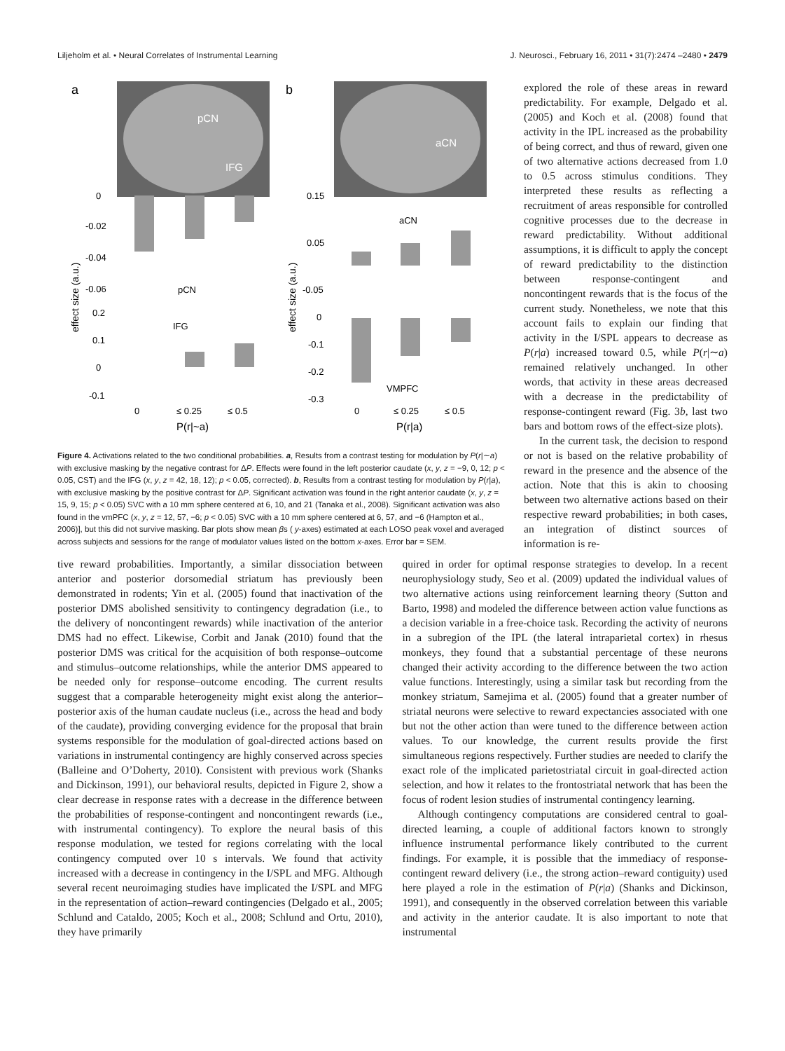Liljeholm et al. • Neural Correlates of Instrumental Learning J. Neurosci., February 16, 2011 • 31(7):2474 –2480 • 2479
a
b
pCN
IFG
aCN
0
-0.02
-0.04
-0.06
pCN
0.2
0.1
0
-0.1
IFG
0
≤ 0.25
≤ 0.5
P(r|~a)
effect size (a.u.)
effect size (a.u.)
0.15
0.05
-0.05
aCN
0
-0.1
-0.2
-0.3
VMPFC
0
≤ 0.25
≤ 0.5
P(r|a)
Figure 4. Activations related to the two conditional probabilities. a, Results from a contrast testing for modulation by P(r|∼a) with exclusive masking by the negative contrast for ΔP. Effects were found in the left posterior caudate (x, y, z = −9, 0, 12; p < 0.05, CST) and the IFG (x, y, z = 42, 18, 12); p < 0.05, corrected). b, Results from a contrast testing for modulation by P(r|a), with exclusive masking by the positive contrast for ΔP. Significant activation was found in the right anterior caudate (x, y, z = 15, 9, 15; p < 0.05) SVC with a 10 mm sphere centered at 6, 10, and 21 (Tanaka et al., 2008). Significant activation was also found in the vmPFC (x, y, z = 12, 57, −6; p < 0.05) SVC with a 10 mm sphere centered at 6, 57, and −6 (Hampton et al., 2006)], but this did not survive masking. Bar plots show mean βs ( y-axes) estimated at each LOSO peak voxel and averaged across subjects and sessions for the range of modulator values listed on the bottom x-axes. Error bar = SEM.
explored the role of these areas in reward predictability. For example, Delgado et al. (2005) and Koch et al. (2008) found that activity in the IPL increased as the probability of being correct, and thus of reward, given one of two alternative actions decreased from 1.0 to 0.5 across stimulus conditions. They interpreted these results as reflecting a recruitment of areas responsible for controlled cognitive processes due to the decrease in reward predictability. Without additional assumptions, it is difficult to apply the concept of reward predictability to the distinction between response-contingent and noncontingent rewards that is the focus of the current study. Nonetheless, we note that this account fails to explain our finding that activity in the I/SPL appears to decrease as P(r|a) increased toward 0.5, while P(r|∼a) remained relatively unchanged. In other words, that activity in these areas decreased with a decrease in the predictability of response-contingent reward (Fig. 3b, last two bars and bottom rows of the effect-size plots).
In the current task, the decision to respond or not is based on the relative probability of reward in the presence and the absence of the action. Note that this is akin to choosing between two alternative actions based on their respective reward probabilities; in both cases, an integration of distinct sources of information is re-
tive reward probabilities. Importantly, a similar dissociation between anterior and posterior dorsomedial striatum has previously been demonstrated in rodents; Yin et al. (2005) found that inactivation of the posterior DMS abolished sensitivity to contingency degradation (i.e., to the delivery of noncontingent rewards) while inactivation of the anterior DMS had no effect. Likewise, Corbit and Janak (2010) found that the posterior DMS was critical for the acquisition of both response–outcome and stimulus–outcome relationships, while the anterior DMS appeared to be needed only for response–outcome encoding. The current results suggest that a comparable heterogeneity might exist along the anterior–posterior axis of the human caudate nucleus (i.e., across the head and body of the caudate), providing converging evidence for the proposal that brain systems responsible for the modulation of goal-directed actions based on variations in instrumental contingency are highly conserved across species (Balleine and O’Doherty, 2010). Consistent with previous work (Shanks and Dickinson, 1991), our behavioral results, depicted in Figure 2, show a clear decrease in response rates with a decrease in the difference between the probabilities of response-contingent and noncontingent rewards (i.e., with instrumental contingency). To explore the neural basis of this response modulation, we tested for regions correlating with the local contingency computed over 10 s intervals. We found that activity increased with a decrease in contingency in the I/SPL and MFG. Although several recent neuroimaging studies have implicated the I/SPL and MFG in the representation of action–reward contingencies (Delgado et al., 2005; Schlund and Cataldo, 2005; Koch et al., 2008; Schlund and Ortu, 2010), they have primarily
quired in order for optimal response strategies to develop. In a recent neurophysiology study, Seo et al. (2009) updated the individual values of two alternative actions using reinforcement learning theory (Sutton and Barto, 1998) and modeled the difference between action value functions as a decision variable in a free-choice task. Recording the activity of neurons in a subregion of the IPL (the lateral intraparietal cortex) in rhesus monkeys, they found that a substantial percentage of these neurons changed their activity according to the difference between the two action value functions. Interestingly, using a similar task but recording from the monkey striatum, Samejima et al. (2005) found that a greater number of striatal neurons were selective to reward expectancies associated with one but not the other action than were tuned to the difference between action values. To our knowledge, the current results provide the first simultaneous regions respectively. Further studies are needed to clarify the exact role of the implicated parietostriatal circuit in goal-directed action selection, and how it relates to the frontostriatal network that has been the focus of rodent lesion studies of instrumental contingency learning.
Although contingency computations are considered central to goal-directed learning, a couple of additional factors known to strongly influence instrumental performance likely contributed to the current findings. For example, it is possible that the immediacy of response-contingent reward delivery (i.e., the strong action–reward contiguity) used here played a role in the estimation of P(r|a) (Shanks and Dickinson, 1991), and consequently in the observed correlation between this variable and activity in the anterior caudate. It is also important to note that instrumental